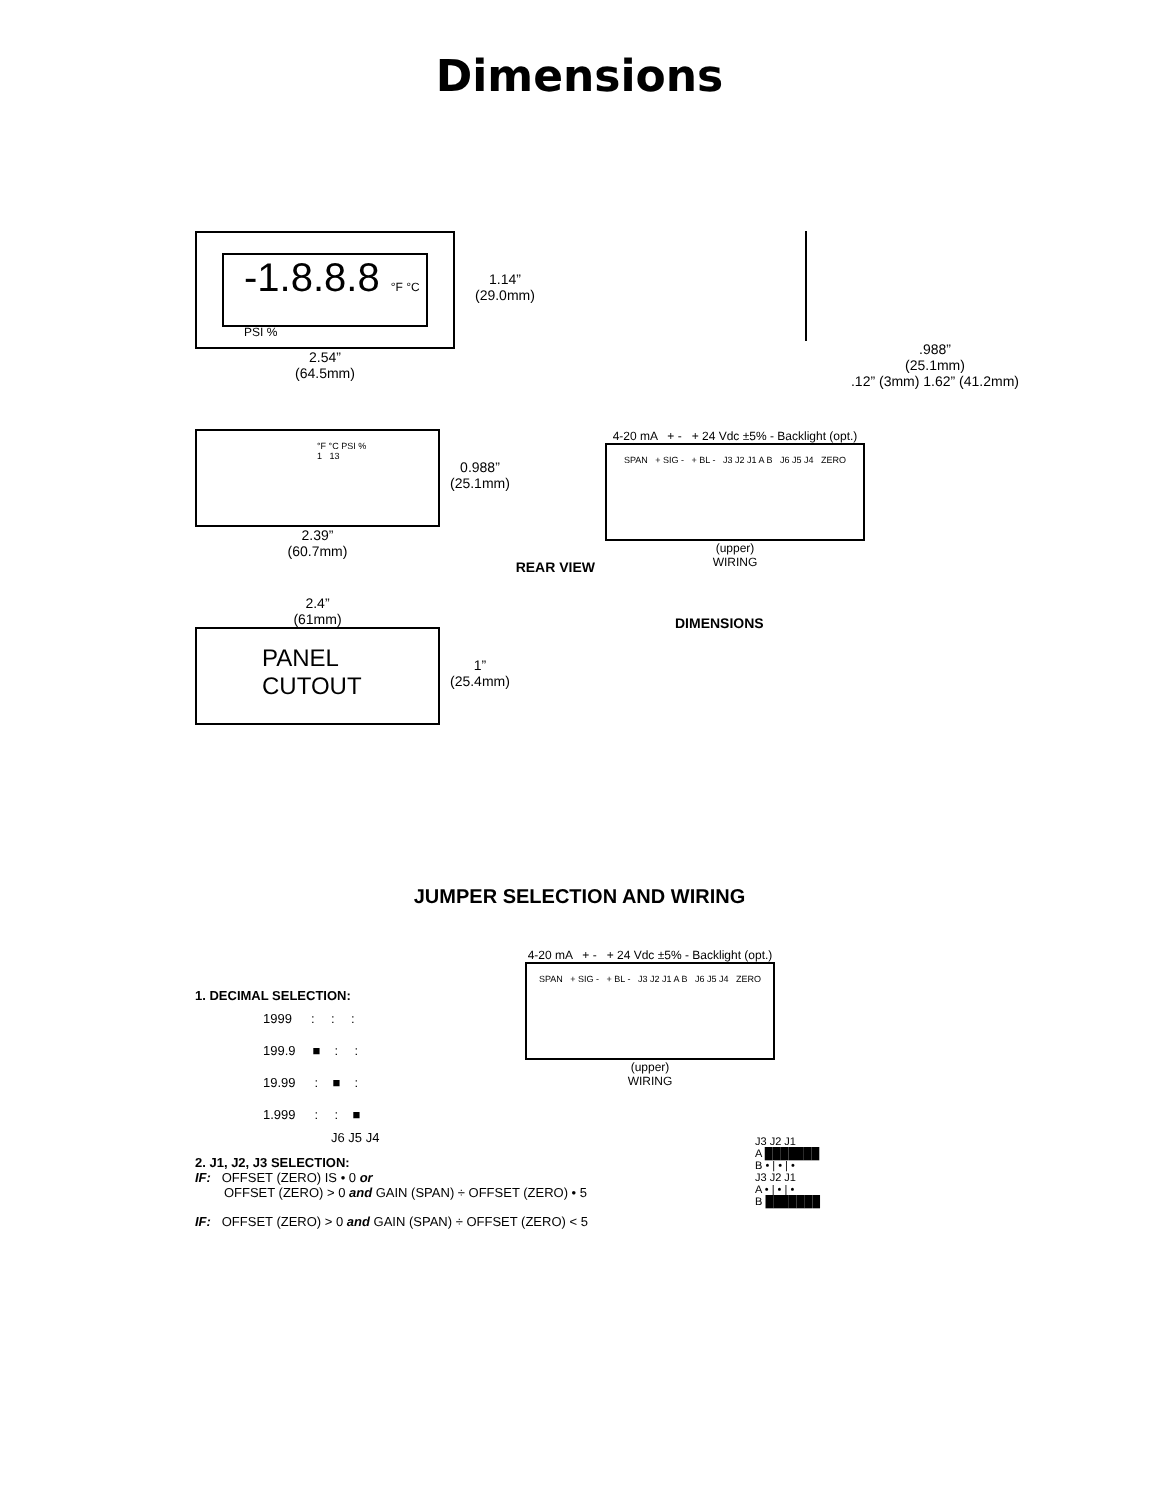Dimensions
-1.8.8.8 °F °C PSI %
1.14”
(29.0mm)
2.54”
(64.5mm)
.988”
(25.1mm)
.12” (3mm) 1.62” (41.2mm)
°F °C PSI % 1 13
0.988”
(25.1mm)
2.39”
(60.7mm)
REAR VIEW
4-20 mA + - + 24 Vdc ±5% - Backlight (opt.)
SPAN + SIG - + BL - J3 J2 J1 A B J6 J5 J4 ZERO
(upper)
WIRING
2.4”
(61mm)
PANEL
CUTOUT
1”
(25.4mm)
DIMENSIONS
JUMPER SELECTION AND WIRING
1. DECIMAL SELECTION:
1999 :::
199.9 ■::
19.99 : ■:
1.999 :: ■
J6 J5 J4
4-20 mA + - + 24 Vdc ±5% - Backlight (opt.)
SPAN + SIG - + BL - J3 J2 J1 A B J6 J5 J4 ZERO
(upper)
WIRING
2. J1, J2, J3 SELECTION:
IF: OFFSET (ZERO) IS • 0 or
OFFSET (ZERO) > 0 and GAIN (SPAN) ÷ OFFSET (ZERO) • 5
IF: OFFSET (ZERO) > 0 and GAIN (SPAN) ÷ OFFSET (ZERO) < 5
J3 J2 J1
A ███████
B • | • | •
J3 J2 J1
A • | • | •
B ███████